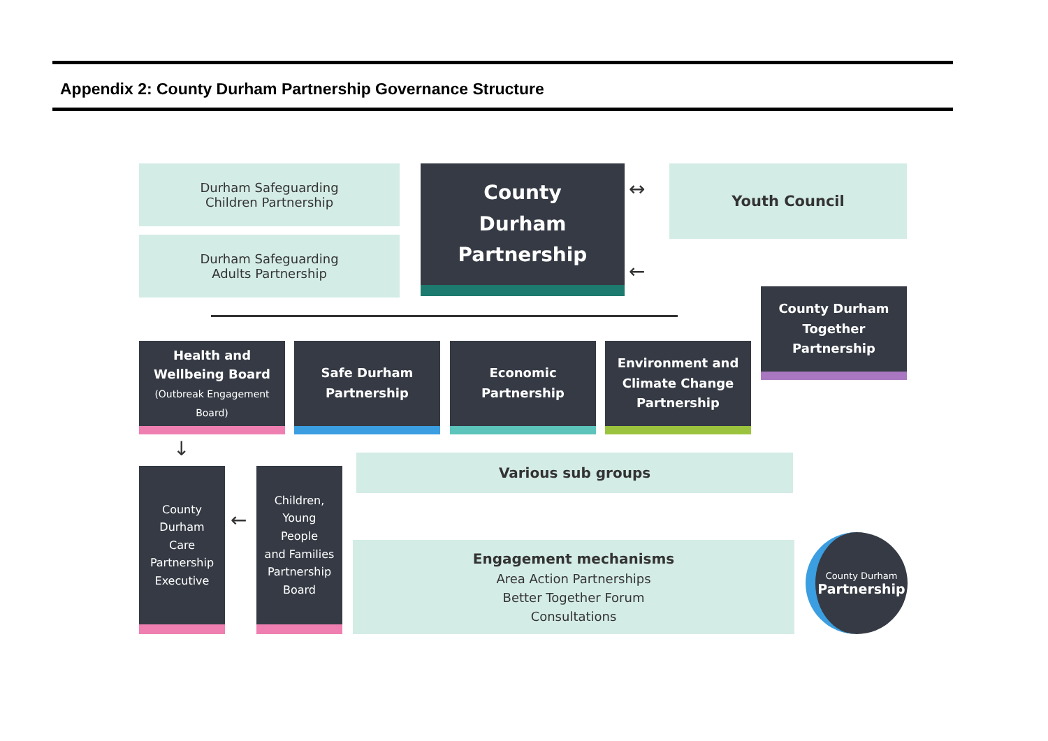Appendix 2: County Durham Partnership Governance Structure
Durham Safeguarding
Children Partnership
Durham Safeguarding
Adults Partnership
County
Durham
Partnership
↔
Youth Council
←
County Durham
Together
Partnership
Health and
Wellbeing Board
(Outbreak Engagement Board)
Safe Durham
Partnership
Economic
Partnership
Environment and
Climate Change
Partnership
↓
Various sub groups
County
Durham
Care
Partnership
Executive
←
Children,
Young
People
and Families
Partnership
Board
Engagement mechanisms
Area Action Partnerships
Better Together Forum
Consultations
County Durham
Partnership